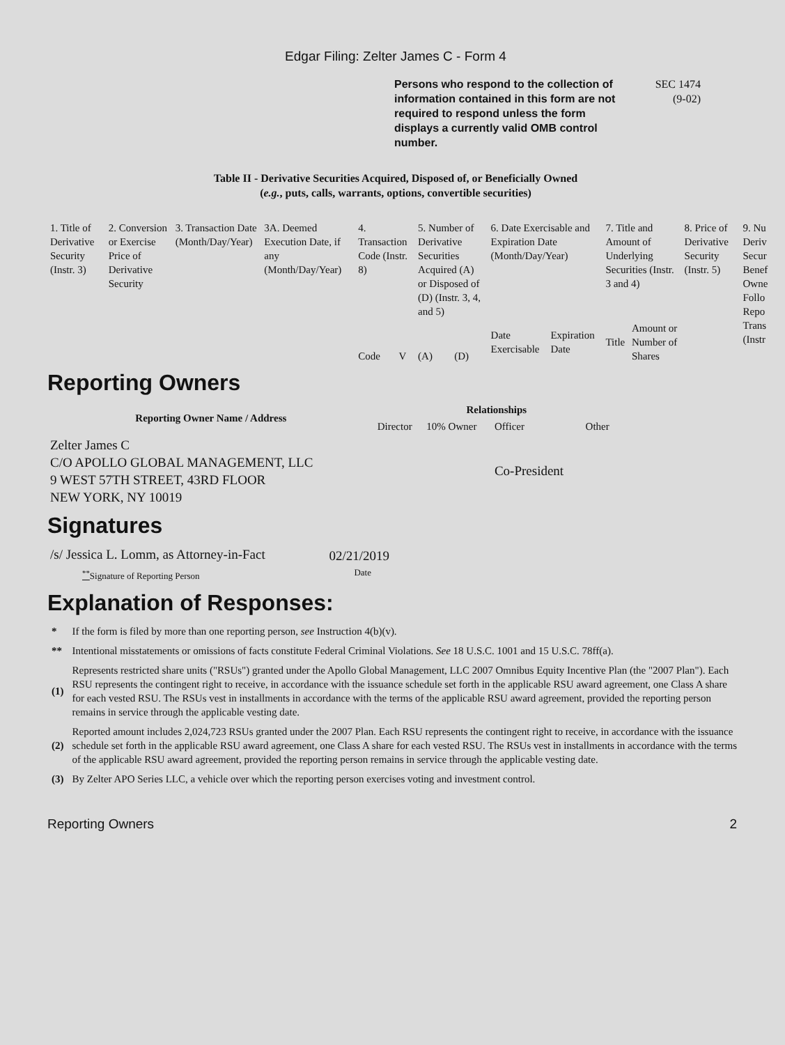Edgar Filing: Zelter James C - Form 4
Persons who respond to the collection of information contained in this form are not required to respond unless the form displays a currently valid OMB control number.
SEC 1474
(9-02)
Table II - Derivative Securities Acquired, Disposed of, or Beneficially Owned
(e.g., puts, calls, warrants, options, convertible securities)
| 1. Title of Derivative Security (Instr. 3) | 2. Conversion or Exercise Price of Derivative Security | 3. Transaction Date (Month/Day/Year) | 3A. Deemed Execution Date, if any (Month/Day/Year) | 4. Transaction Code (Instr. 8) | | 5. Number of Derivative Securities Acquired (A) or Disposed of (D) (Instr. 3, 4, and 5) | | 6. Date Exercisable and Expiration Date (Month/Day/Year) | | 7. Title and Amount of Underlying Securities (Instr. 3 and 4) | | 8. Price of Derivative Security (Instr. 5) | 9. Nu Deriv Secur Benef Owne Follo Repo Trans (Instr |
| | | | | Code | V | (A) | (D) | Date Exercisable | Expiration Date | Title | Amount or Number of Shares | | |
Reporting Owners
| Reporting Owner Name / Address | Relationships | | | |
| --- | --- | --- | --- | --- |
| | Director | 10% Owner | Officer | Other |
| Zelter James C C/O APOLLO GLOBAL MANAGEMENT, LLC 9 WEST 57TH STREET, 43RD FLOOR NEW YORK, NY 10019 | | | Co-President | |
Signatures
| /s/ Jessica L. Lomm, as Attorney-in-Fact | 02/21/2019 |
| <sup>**</sup> Signature of Reporting Person | Date |
Explanation of Responses:
| * | If the form is filed by more than one reporting person, see Instruction 4(b)(v). |
| ** | Intentional misstatements or omissions of facts constitute Federal Criminal Violations. See 18 U.S.C. 1001 and 15 U.S.C. 78ff(a). |
| (1) | Represents restricted share units ("RSUs") granted under the Apollo Global Management, LLC 2007 Omnibus Equity Incentive Plan (the "2007 Plan"). Each RSU represents the contingent right to receive, in accordance with the issuance schedule set forth in the applicable RSU award agreement, one Class A share for each vested RSU. The RSUs vest in installments in accordance with the terms of the applicable RSU award agreement, provided the reporting person remains in service through the applicable vesting date. |
| (2) | Reported amount includes 2,024,723 RSUs granted under the 2007 Plan. Each RSU represents the contingent right to receive, in accordance with the issuance schedule set forth in the applicable RSU award agreement, one Class A share for each vested RSU. The RSUs vest in installments in accordance with the terms of the applicable RSU award agreement, provided the reporting person remains in service through the applicable vesting date. |
| (3) | By Zelter APO Series LLC, a vehicle over which the reporting person exercises voting and investment control. |
Reporting Owners 2